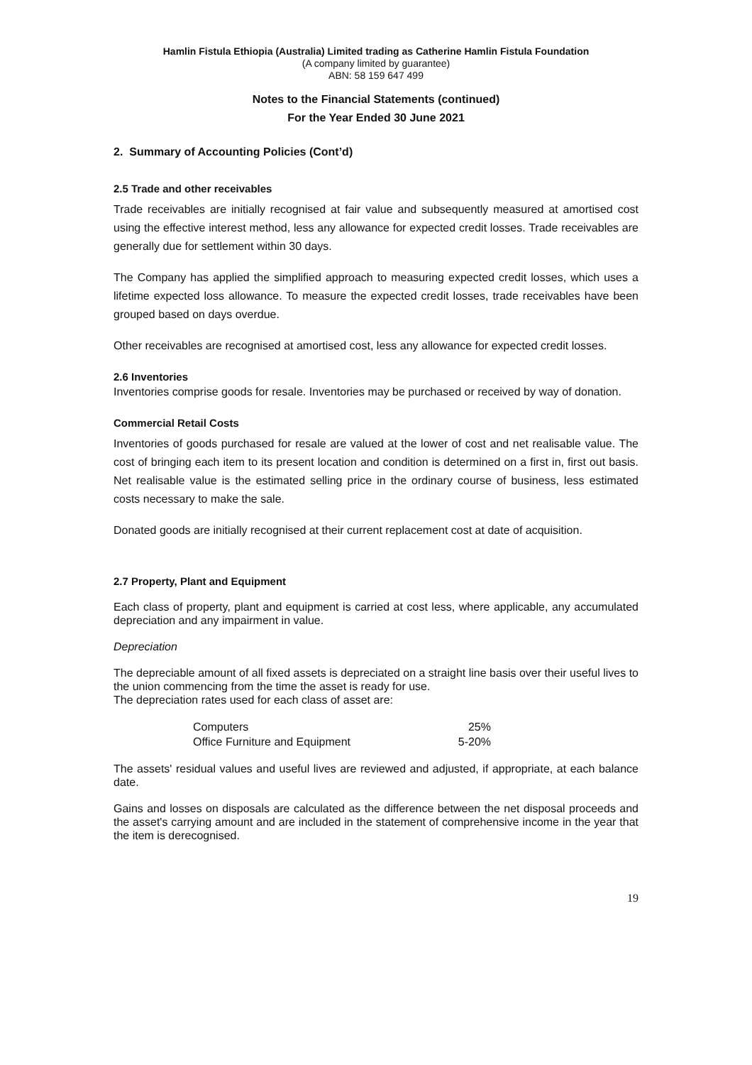Hamlin Fistula Ethiopia (Australia) Limited trading as Catherine Hamlin Fistula Foundation
(A company limited by guarantee)
ABN: 58 159 647 499
Notes to the Financial Statements (continued)
For the Year Ended 30 June 2021
2. Summary of Accounting Policies (Cont’d)
2.5 Trade and other receivables
Trade receivables are initially recognised at fair value and subsequently measured at amortised cost using the effective interest method, less any allowance for expected credit losses. Trade receivables are generally due for settlement within 30 days.
The Company has applied the simplified approach to measuring expected credit losses, which uses a lifetime expected loss allowance. To measure the expected credit losses, trade receivables have been grouped based on days overdue.
Other receivables are recognised at amortised cost, less any allowance for expected credit losses.
2.6 Inventories
Inventories comprise goods for resale. Inventories may be purchased or received by way of donation.
Commercial Retail Costs
Inventories of goods purchased for resale are valued at the lower of cost and net realisable value. The cost of bringing each item to its present location and condition is determined on a first in, first out basis. Net realisable value is the estimated selling price in the ordinary course of business, less estimated costs necessary to make the sale.
Donated goods are initially recognised at their current replacement cost at date of acquisition.
2.7 Property, Plant and Equipment
Each class of property, plant and equipment is carried at cost less, where applicable, any accumulated depreciation and any impairment in value.
Depreciation
The depreciable amount of all fixed assets is depreciated on a straight line basis over their useful lives to the union commencing from the time the asset is ready for use.
The depreciation rates used for each class of asset are:
| Computers | 25% |
| Office Furniture and Equipment | 5-20% |
The assets' residual values and useful lives are reviewed and adjusted, if appropriate, at each balance date.
Gains and losses on disposals are calculated as the difference between the net disposal proceeds and the asset's carrying amount and are included in the statement of comprehensive income in the year that the item is derecognised.
19